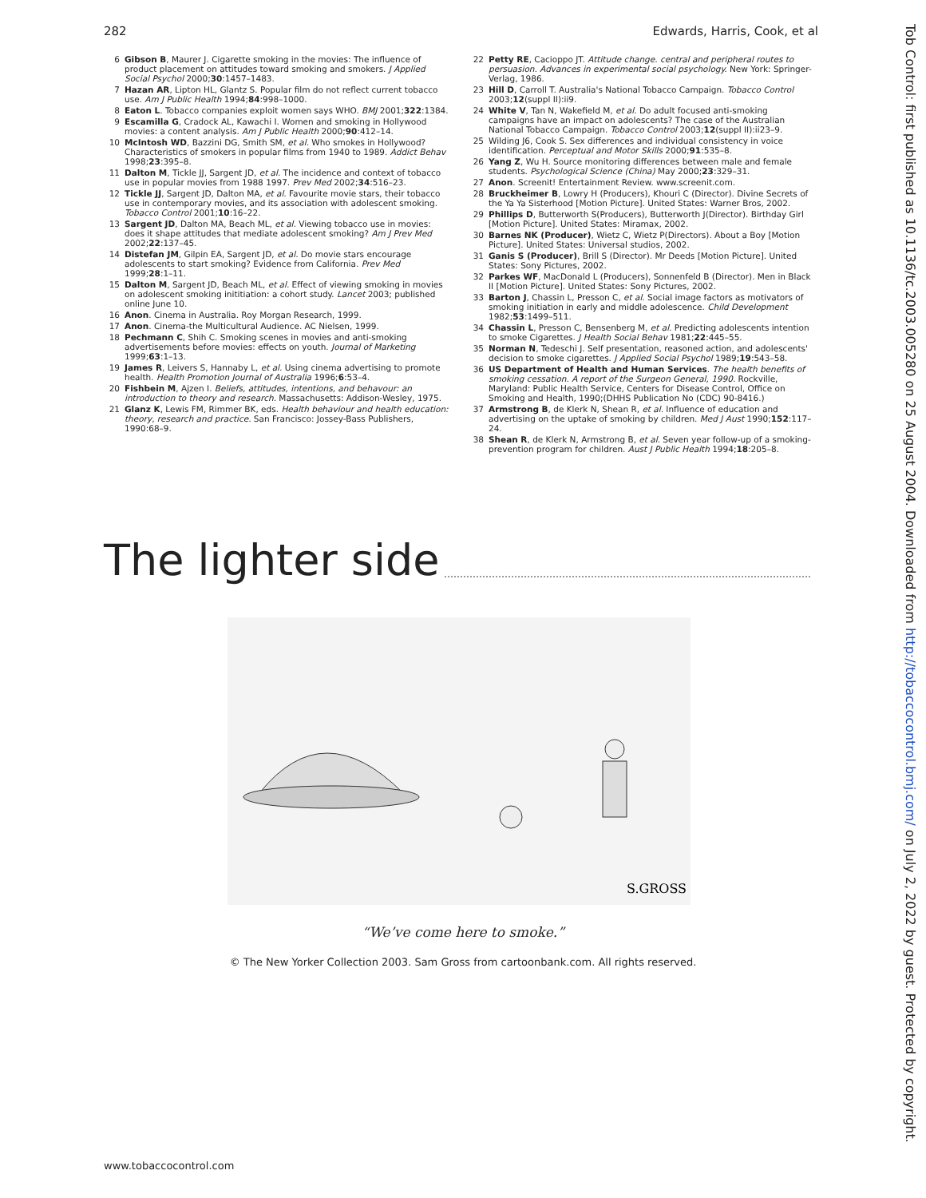282 Edwards, Harris, Cook, et al
6 Gibson B, Maurer J. Cigarette smoking in the movies: The influence of product placement on attitudes toward smoking and smokers. J Applied Social Psychol 2000;30:1457–1483.
7 Hazan AR, Lipton HL, Glantz S. Popular film do not reflect current tobacco use. Am J Public Health 1994;84:998–1000.
8 Eaton L. Tobacco companies exploit women says WHO. BMJ 2001;322:1384.
9 Escamilla G, Cradock AL, Kawachi I. Women and smoking in Hollywood movies: a content analysis. Am J Public Health 2000;90:412–14.
10 McIntosh WD, Bazzini DG, Smith SM, et al. Who smokes in Hollywood? Characteristics of smokers in popular films from 1940 to 1989. Addict Behav 1998;23:395–8.
11 Dalton M, Tickle JJ, Sargent JD, et al. The incidence and context of tobacco use in popular movies from 1988 1997. Prev Med 2002;34:516–23.
12 Tickle JJ, Sargent JD, Dalton MA, et al. Favourite movie stars, their tobacco use in contemporary movies, and its association with adolescent smoking. Tobacco Control 2001;10:16–22.
13 Sargent JD, Dalton MA, Beach ML, et al. Viewing tobacco use in movies: does it shape attitudes that mediate adolescent smoking? Am J Prev Med 2002;22:137–45.
14 Distefan JM, Gilpin EA, Sargent JD, et al. Do movie stars encourage adolescents to start smoking? Evidence from California. Prev Med 1999;28:1–11.
15 Dalton M, Sargent JD, Beach ML, et al. Effect of viewing smoking in movies on adolescent smoking inititiation: a cohort study. Lancet 2003; published online June 10.
16 Anon. Cinema in Australia. Roy Morgan Research, 1999.
17 Anon. Cinema-the Multicultural Audience. AC Nielsen, 1999.
18 Pechmann C, Shih C. Smoking scenes in movies and anti-smoking advertisements before movies: effects on youth. Journal of Marketing 1999;63:1–13.
19 James R, Leivers S, Hannaby L, et al. Using cinema advertising to promote health. Health Promotion Journal of Australia 1996;6:53–4.
20 Fishbein M, Ajzen I. Beliefs, attitudes, intentions, and behavour: an introduction to theory and research. Massachusetts: Addison-Wesley, 1975.
21 Glanz K, Lewis FM, Rimmer BK, eds. Health behaviour and health education: theory, research and practice. San Francisco: Jossey-Bass Publishers, 1990:68–9.
22 Petty RE, Cacioppo JT. Attitude change. central and peripheral routes to persuasion. Advances in experimental social psychology. New York: Springer-Verlag, 1986.
23 Hill D, Carroll T. Australia's National Tobacco Campaign. Tobacco Control 2003;12(suppl II):ii9.
24 White V, Tan N, Wakefield M, et al. Do adult focused anti-smoking campaigns have an impact on adolescents? The case of the Australian National Tobacco Campaign. Tobacco Control 2003;12(suppl II):ii23–9.
25 Wilding J6, Cook S. Sex differences and individual consistency in voice identification. Perceptual and Motor Skills 2000;91:535–8.
26 Yang Z, Wu H. Source monitoring differences between male and female students. Psychological Science (China) May 2000;23:329–31.
27 Anon. Screenit! Entertainment Review. www.screenit.com.
28 Bruckheimer B, Lowry H (Producers), Khouri C (Director). Divine Secrets of the Ya Ya Sisterhood [Motion Picture]. United States: Warner Bros, 2002.
29 Phillips D, Butterworth S(Producers), Butterworth J(Director). Birthday Girl [Motion Picture]. United States: Miramax, 2002.
30 Barnes NK (Producer), Wietz C, Wietz P(Directors). About a Boy [Motion Picture]. United States: Universal studios, 2002.
31 Ganis S (Producer), Brill S (Director). Mr Deeds [Motion Picture]. United States: Sony Pictures, 2002.
32 Parkes WF, MacDonald L (Producers), Sonnenfeld B (Director). Men in Black II [Motion Picture]. United States: Sony Pictures, 2002.
33 Barton J, Chassin L, Presson C, et al. Social image factors as motivators of smoking initiation in early and middle adolescence. Child Development 1982;53:1499–511.
34 Chassin L, Presson C, Bensenberg M, et al. Predicting adolescents intention to smoke Cigarettes. J Health Social Behav 1981;22:445–55.
35 Norman N, Tedeschi J. Self presentation, reasoned action, and adolescents' decision to smoke cigarettes. J Applied Social Psychol 1989;19:543–58.
36 US Department of Health and Human Services. The health benefits of smoking cessation. A report of the Surgeon General, 1990. Rockville, Maryland: Public Health Service, Centers for Disease Control, Office on Smoking and Health, 1990;(DHHS Publication No (CDC) 90-8416.)
37 Armstrong B, de Klerk N, Shean R, et al. Influence of education and advertising on the uptake of smoking by children. Med J Aust 1990;152:117–24.
38 Shean R, de Klerk N, Armstrong B, et al. Seven year follow-up of a smoking-prevention program for children. Aust J Public Health 1994;18:205–8.
The lighter side
S.GROSS
“We’ve come here to smoke.”
© The New Yorker Collection 2003. Sam Gross from cartoonbank.com. All rights reserved.
www.tobaccocontrol.com
Tob Control: first published as 10.1136/tc.2003.005280 on 25 August 2004. Downloaded from http://tobaccocontrol.bmj.com/ on July 2, 2022 by guest. Protected by copyright.